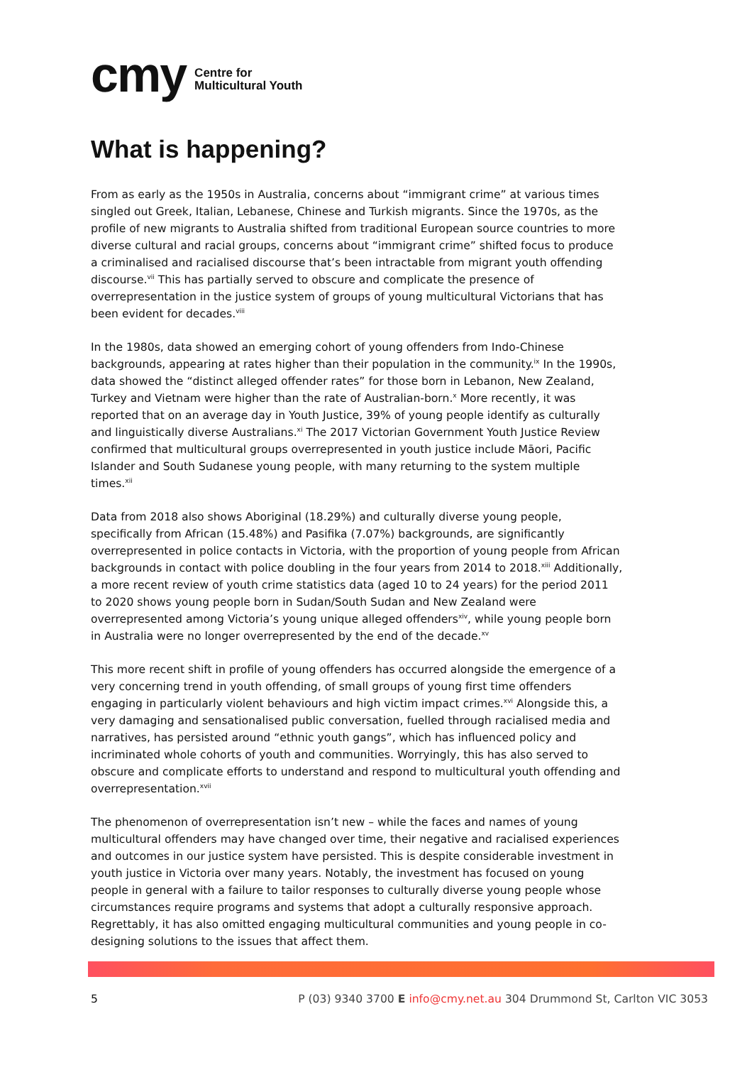cmy Centre for
Multicultural Youth
What is happening?
From as early as the 1950s in Australia, concerns about “immigrant crime” at various times singled out Greek, Italian, Lebanese, Chinese and Turkish migrants. Since the 1970s, as the profile of new migrants to Australia shifted from traditional European source countries to more diverse cultural and racial groups, concerns about “immigrant crime” shifted focus to produce a criminalised and racialised discourse that’s been intractable from migrant youth offending discourse.<sup>vii</sup> This has partially served to obscure and complicate the presence of overrepresentation in the justice system of groups of young multicultural Victorians that has been evident for decades.<sup>viii</sup>
In the 1980s, data showed an emerging cohort of young offenders from Indo-Chinese backgrounds, appearing at rates higher than their population in the community.<sup>ix</sup> In the 1990s, data showed the “distinct alleged offender rates” for those born in Lebanon, New Zealand, Turkey and Vietnam were higher than the rate of Australian-born.<sup>x</sup> More recently, it was reported that on an average day in Youth Justice, 39% of young people identify as culturally and linguistically diverse Australians.<sup>xi</sup> The 2017 Victorian Government Youth Justice Review confirmed that multicultural groups overrepresented in youth justice include Māori, Pacific Islander and South Sudanese young people, with many returning to the system multiple times.<sup>xii</sup>
Data from 2018 also shows Aboriginal (18.29%) and culturally diverse young people, specifically from African (15.48%) and Pasifika (7.07%) backgrounds, are significantly overrepresented in police contacts in Victoria, with the proportion of young people from African backgrounds in contact with police doubling in the four years from 2014 to 2018.<sup>xiii</sup> Additionally, a more recent review of youth crime statistics data (aged 10 to 24 years) for the period 2011 to 2020 shows young people born in Sudan/South Sudan and New Zealand were overrepresented among Victoria’s young unique alleged offenders<sup>xiv</sup>, while young people born in Australia were no longer overrepresented by the end of the decade.<sup>xv</sup>
This more recent shift in profile of young offenders has occurred alongside the emergence of a very concerning trend in youth offending, of small groups of young first time offenders engaging in particularly violent behaviours and high victim impact crimes.<sup>xvi</sup> Alongside this, a very damaging and sensationalised public conversation, fuelled through racialised media and narratives, has persisted around “ethnic youth gangs”, which has influenced policy and incriminated whole cohorts of youth and communities. Worryingly, this has also served to obscure and complicate efforts to understand and respond to multicultural youth offending and overrepresentation.<sup>xvii</sup>
The phenomenon of overrepresentation isn’t new – while the faces and names of young multicultural offenders may have changed over time, their negative and racialised experiences and outcomes in our justice system have persisted. This is despite considerable investment in youth justice in Victoria over many years. Notably, the investment has focused on young people in general with a failure to tailor responses to culturally diverse young people whose circumstances require programs and systems that adopt a culturally responsive approach. Regrettably, it has also omitted engaging multicultural communities and young people in co-designing solutions to the issues that affect them.
5
P (03) 9340 3700 E info@cmy.net.au 304 Drummond St, Carlton VIC 3053